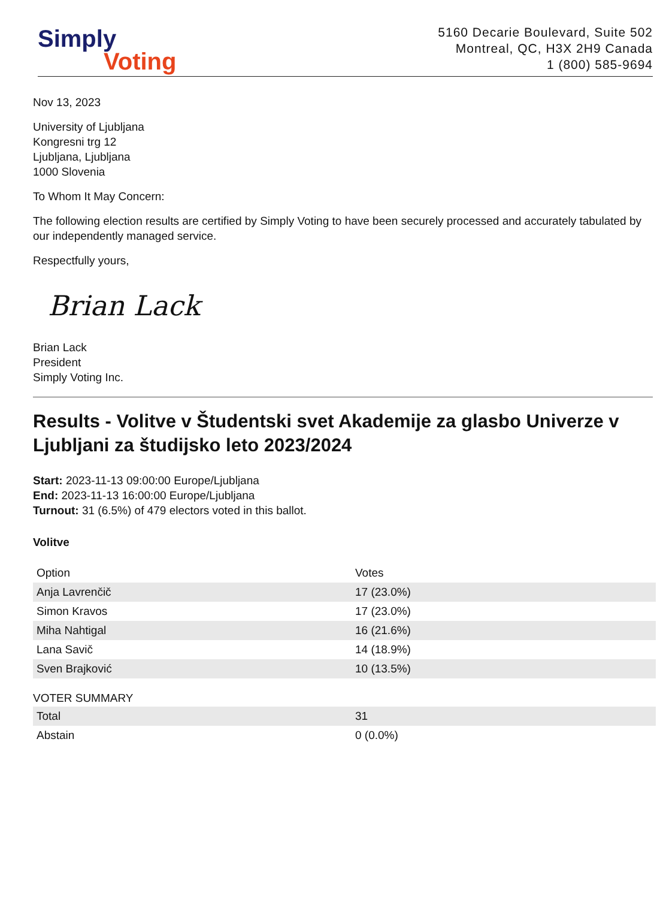Simply
Voting
5160 Decarie Boulevard, Suite 502
Montreal, QC, H3X 2H9 Canada
1 (800) 585-9694
Nov 13, 2023
University of Ljubljana
Kongresni trg 12
Ljubljana, Ljubljana
1000 Slovenia
To Whom It May Concern:
The following election results are certified by Simply Voting to have been securely processed and accurately tabulated by our independently managed service.
Respectfully yours,
Brian Lack
Brian Lack
President
Simply Voting Inc.
Results - Volitve v Študentski svet Akademije za glasbo Univerze v Ljubljani za študijsko leto 2023/2024
Start: 2023-11-13 09:00:00 Europe/Ljubljana
End: 2023-11-13 16:00:00 Europe/Ljubljana
Turnout: 31 (6.5%) of 479 electors voted in this ballot.
Volitve
| Option | Votes |
| --- | --- |
| Anja Lavrenčič | 17 (23.0%) |
| Simon Kravos | 17 (23.0%) |
| Miha Nahtigal | 16 (21.6%) |
| Lana Savič | 14 (18.9%) |
| Sven Brajković | 10 (13.5%) |
VOTER SUMMARY
| Total | 31 |
| Abstain | 0 (0.0%) |